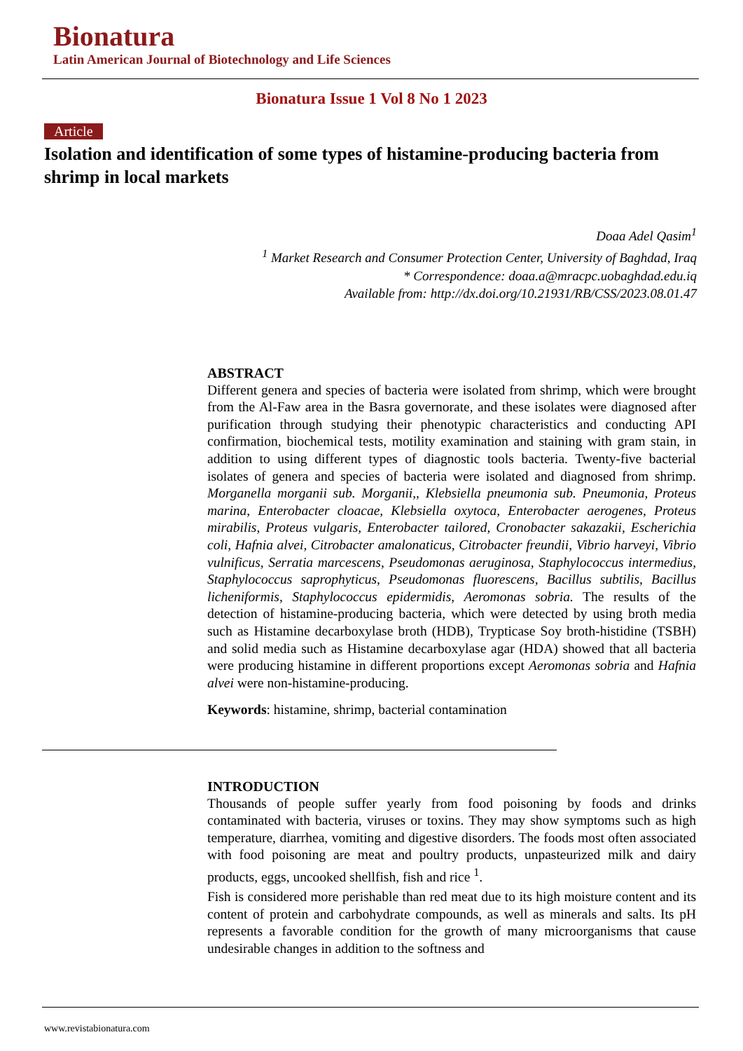Bionatura
Latin American Journal of Biotechnology and Life Sciences
Bionatura Issue 1 Vol 8 No 1 2023
Article
Isolation and identification of some types of histamine-producing bacteria from shrimp in local markets
Doaa Adel Qasim<sup>1</sup>
<sup>1</sup> Market Research and Consumer Protection Center, University of Baghdad, Iraq
* Correspondence: doaa.a@mracpc.uobaghdad.edu.iq
Available from: http://dx.doi.org/10.21931/RB/CSS/2023.08.01.47
ABSTRACT
Different genera and species of bacteria were isolated from shrimp, which were brought from the Al-Faw area in the Basra governorate, and these isolates were diagnosed after purification through studying their phenotypic characteristics and conducting API confirmation, biochemical tests, motility examination and staining with gram stain, in addition to using different types of diagnostic tools bacteria. Twenty-five bacterial isolates of genera and species of bacteria were isolated and diagnosed from shrimp. Morganella morganii sub. Morganii,, Klebsiella pneumonia sub. Pneumonia, Proteus marina, Enterobacter cloacae, Klebsiella oxytoca, Enterobacter aerogenes, Proteus mirabilis, Proteus vulgaris, Enterobacter tailored, Cronobacter sakazakii, Escherichia coli, Hafnia alvei, Citrobacter amalonaticus, Citrobacter freundii, Vibrio harveyi, Vibrio vulnificus, Serratia marcescens, Pseudomonas aeruginosa, Staphylococcus intermedius, Staphylococcus saprophyticus, Pseudomonas fluorescens, Bacillus subtilis, Bacillus licheniformis, Staphylococcus epidermidis, Aeromonas sobria. The results of the detection of histamine-producing bacteria, which were detected by using broth media such as Histamine decarboxylase broth (HDB), Trypticase Soy broth-histidine (TSBH) and solid media such as Histamine decarboxylase agar (HDA) showed that all bacteria were producing histamine in different proportions except Aeromonas sobria and Hafnia alvei were non-histamine-producing.
Keywords: histamine, shrimp, bacterial contamination
INTRODUCTION
Thousands of people suffer yearly from food poisoning by foods and drinks contaminated with bacteria, viruses or toxins. They may show symptoms such as high temperature, diarrhea, vomiting and digestive disorders. The foods most often associated with food poisoning are meat and poultry products, unpasteurized milk and dairy products, eggs, uncooked shellfish, fish and rice <sup>1</sup>.
Fish is considered more perishable than red meat due to its high moisture content and its content of protein and carbohydrate compounds, as well as minerals and salts. Its pH represents a favorable condition for the growth of many microorganisms that cause undesirable changes in addition to the softness and
www.revistabionatura.com